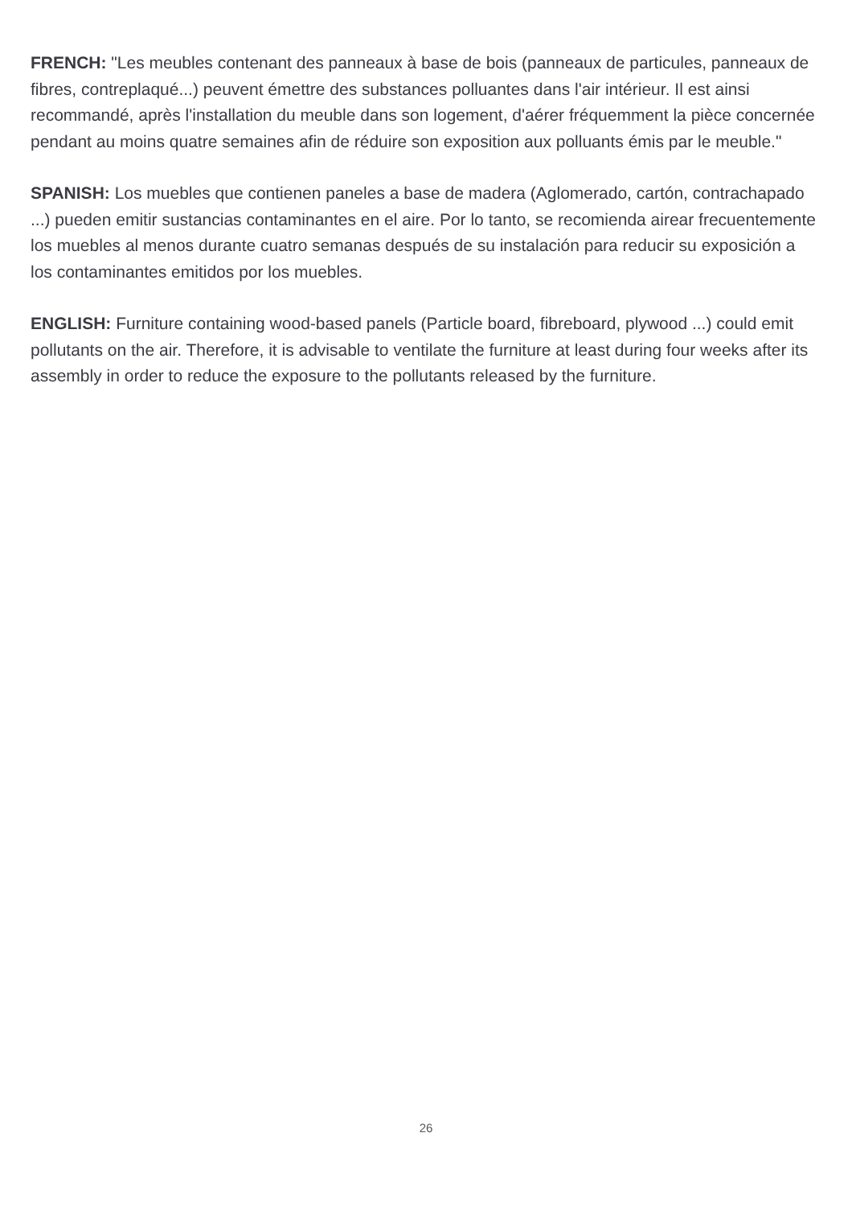FRENCH: "Les meubles contenant des panneaux à base de bois (panneaux de particules, panneaux de fibres, contreplaqué...) peuvent émettre des substances polluantes dans l'air intérieur. Il est ainsi recommandé, après l'installation du meuble dans son logement, d'aérer fréquemment la pièce concernée pendant au moins quatre semaines afin de réduire son exposition aux polluants émis par le meuble."
SPANISH: Los muebles que contienen paneles a base de madera (Aglomerado, cartón, contrachapado ...) pueden emitir sustancias contaminantes en el aire. Por lo tanto, se recomienda airear frecuentemente los muebles al menos durante cuatro semanas después de su instalación para reducir su exposición a los contaminantes emitidos por los muebles.
ENGLISH: Furniture containing wood-based panels (Particle board, fibreboard, plywood ...) could emit pollutants on the air. Therefore, it is advisable to ventilate the furniture at least during four weeks after its assembly in order to reduce the exposure to the pollutants released by the furniture.
26